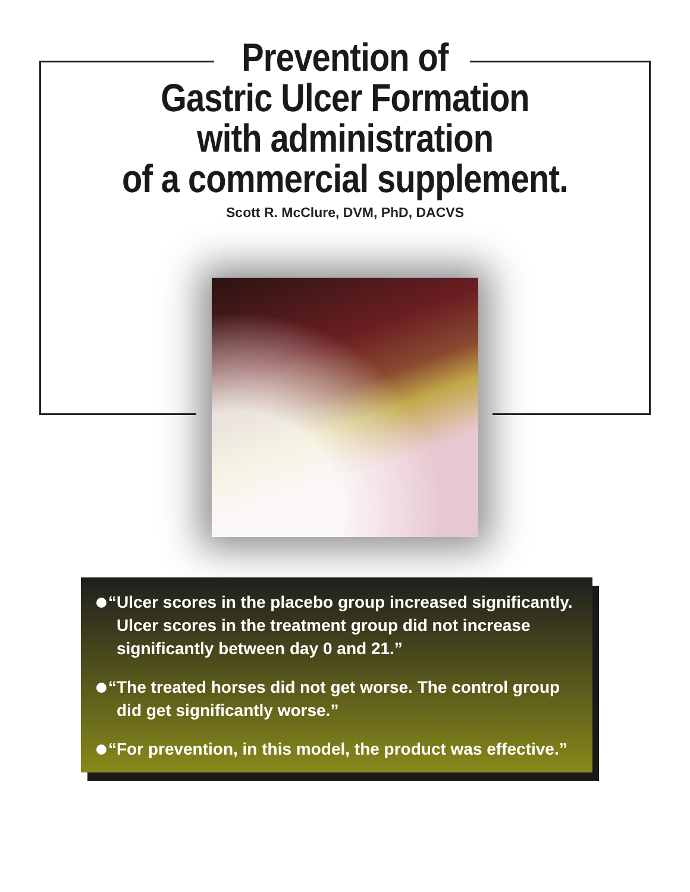Prevention of
Gastric Ulcer Formation
with administration
of a commercial supplement.
Scott R. McClure, DVM, PhD, DACVS
“Ulcer scores in the placebo group increased significantly. Ulcer scores in the treatment group did not increase significantly between day 0 and 21.”
“The treated horses did not get worse. The control group did get significantly worse.”
“For prevention, in this model, the product was effective.”